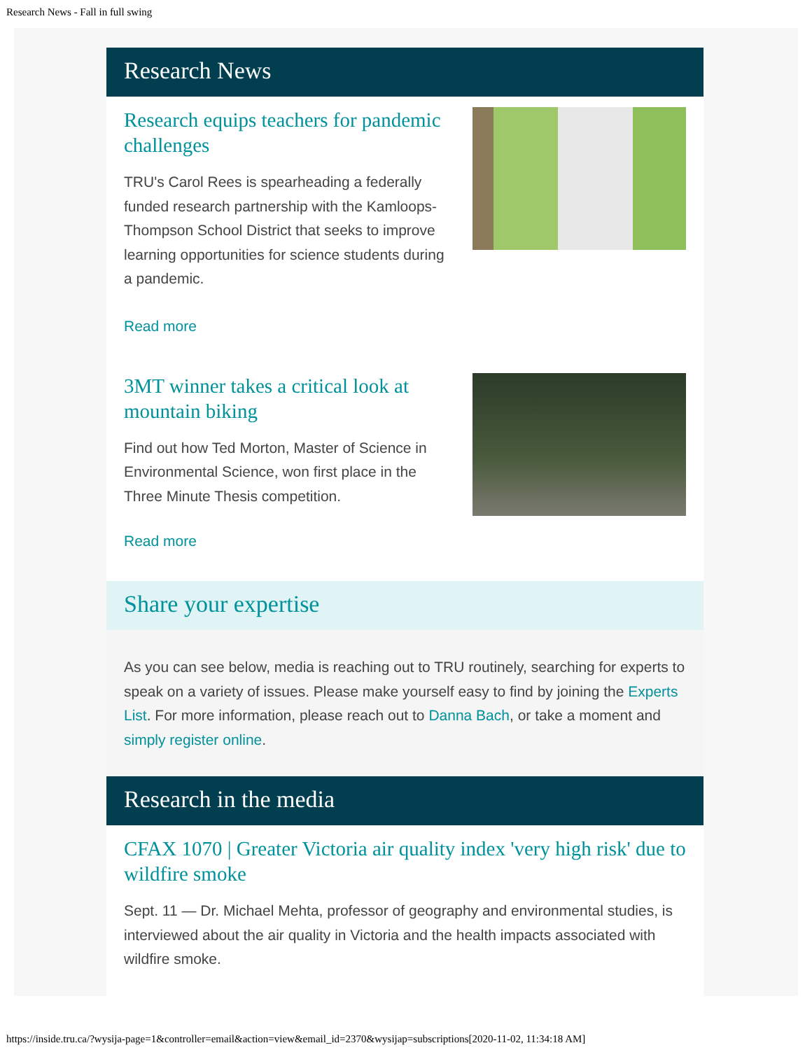Research News - Fall in full swing
Research News
Research equips teachers for pandemic challenges
TRU's Carol Rees is spearheading a federally funded research partnership with the Kamloops-Thompson School District that seeks to improve learning opportunities for science students during a pandemic.
Read more
3MT winner takes a critical look at mountain biking
Find out how Ted Morton, Master of Science in Environmental Science, won first place in the Three Minute Thesis competition.
Read more
Share your expertise
As you can see below, media is reaching out to TRU routinely, searching for experts to speak on a variety of issues. Please make yourself easy to find by joining the Experts List. For more information, please reach out to Danna Bach, or take a moment and simply register online.
Research in the media
CFAX 1070 | Greater Victoria air quality index 'very high risk' due to wildfire smoke
Sept. 11 — Dr. Michael Mehta, professor of geography and environmental studies, is interviewed about the air quality in Victoria and the health impacts associated with wildfire smoke.
https://inside.tru.ca/?wysija-page=1&controller=email&action=view&email_id=2370&wysijap=subscriptions[2020-11-02, 11:34:18 AM]